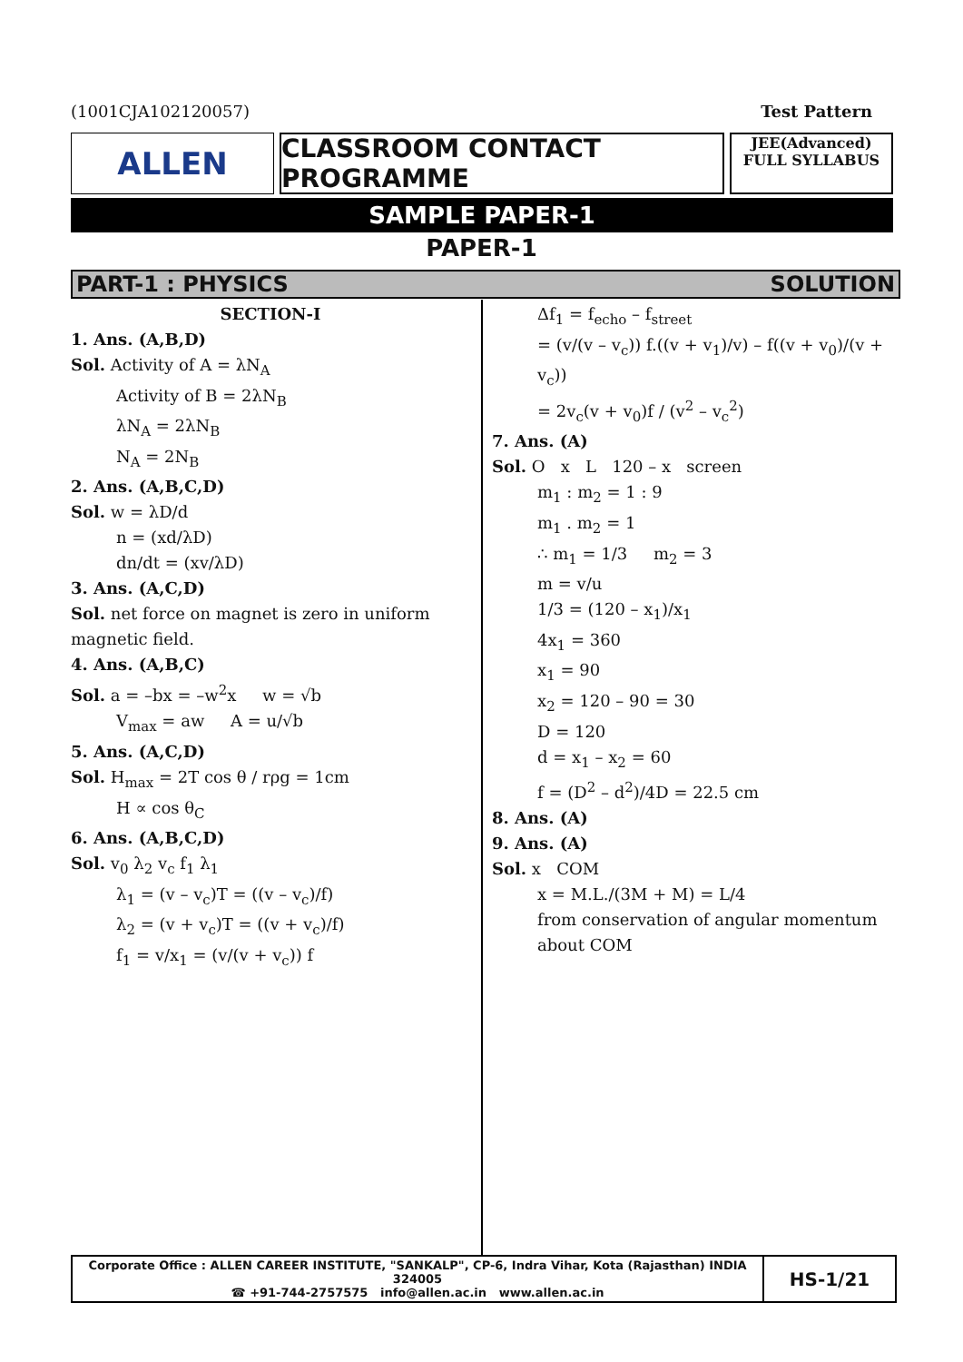(1001CJA102120057) Test Pattern
ALLEN
CLASSROOM CONTACT PROGRAMME
JEE(Advanced)
FULL SYLLABUS
SAMPLE PAPER-1
PAPER-1
PART-1 : PHYSICS SOLUTION
SECTION-I
1. Ans. (A,B,D)
Sol. Activity of A = λN<sub>A</sub>
Activity of B = 2λN<sub>B</sub>
λN<sub>A</sub> = 2λN<sub>B</sub>
N<sub>A</sub> = 2N<sub>B</sub>
2. Ans. (A,B,C,D)
Sol. w = λD/d
n = (xd/λD)
dn/dt = (xv/λD)
3. Ans. (A,C,D)
Sol. net force on magnet is zero in uniform magnetic field.
4. Ans. (A,B,C)
Sol. a = –bx = –w<sup>2</sup>x w = √b
V<sub>max</sub> = aw A = u/√b
5. Ans. (A,C,D)
Sol. H<sub>max</sub> = 2T cos θ / rρg = 1cm
H ∝ cos θ<sub>C</sub>
6. Ans. (A,B,C,D)
Sol. v<sub>0</sub> λ<sub>2</sub> v<sub>c</sub> f<sub>1</sub> λ<sub>1</sub>
λ<sub>1</sub> = (v – v<sub>c</sub>)T = ((v – v<sub>c</sub>)/f)
λ<sub>2</sub> = (v + v<sub>c</sub>)T = ((v + v<sub>c</sub>)/f)
f<sub>1</sub> = v/x<sub>1</sub> = (v/(v + v<sub>c</sub>)) f
Δf<sub>1</sub> = f<sub>echo</sub> – f<sub>street</sub>
= (v/(v – v<sub>c</sub>)) f.((v + v<sub>1</sub>)/v) – f((v + v<sub>0</sub>)/(v + v<sub>c</sub>))
= 2v<sub>c</sub>(v + v<sub>0</sub>)f / (v<sup>2</sup> – v<sub>c</sub><sup>2</sup>)
7. Ans. (A)
Sol. O x L 120 – x screen
m<sub>1</sub> : m<sub>2</sub> = 1 : 9
m<sub>1</sub> . m<sub>2</sub> = 1
∴ m<sub>1</sub> = 1/3 m<sub>2</sub> = 3
m = v/u
1/3 = (120 – x<sub>1</sub>)/x<sub>1</sub>
4x<sub>1</sub> = 360
x<sub>1</sub> = 90
x<sub>2</sub> = 120 – 90 = 30
D = 120
d = x<sub>1</sub> – x<sub>2</sub> = 60
f = (D<sup>2</sup> – d<sup>2</sup>)/4D = 22.5 cm
8. Ans. (A)
9. Ans. (A)
Sol. x COM
x = M.L./(3M + M) = L/4
from conservation of angular momentum about COM
Corporate Office : ALLEN CAREER INSTITUTE, "SANKALP", CP-6, Indra Vihar, Kota (Rajasthan) INDIA 324005
☎ +91-744-2757575 info@allen.ac.in www.allen.ac.in
HS-1/21